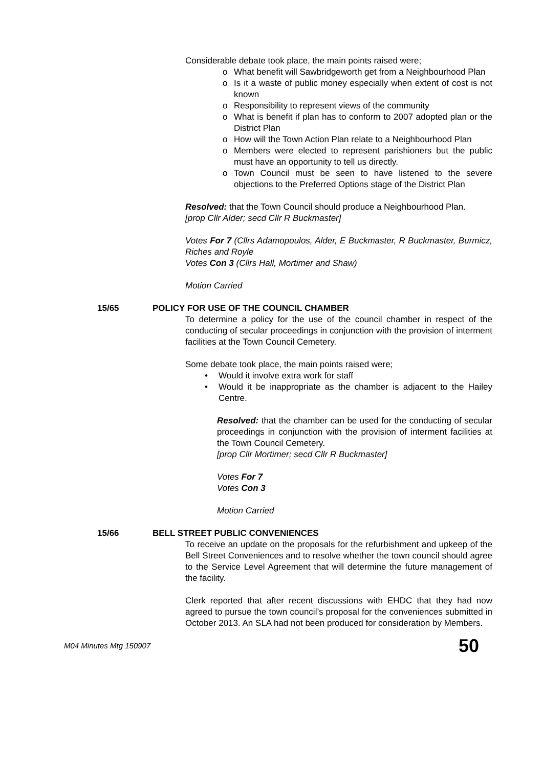Considerable debate took place, the main points raised were;
o What benefit will Sawbridgeworth get from a Neighbourhood Plan
o Is it a waste of public money especially when extent of cost is not known
o Responsibility to represent views of the community
o What is benefit if plan has to conform to 2007 adopted plan or the District Plan
o How will the Town Action Plan relate to a Neighbourhood Plan
o Members were elected to represent parishioners but the public must have an opportunity to tell us directly.
o Town Council must be seen to have listened to the severe objections to the Preferred Options stage of the District Plan
Resolved: that the Town Council should produce a Neighbourhood Plan.
[prop Cllr Alder; secd Cllr R Buckmaster]
Votes For 7 (Cllrs Adamopoulos, Alder, E Buckmaster, R Buckmaster, Burmicz, Riches and Royle
Votes Con 3 (Cllrs Hall, Mortimer and Shaw)
Motion Carried
15/65 POLICY FOR USE OF THE COUNCIL CHAMBER
To determine a policy for the use of the council chamber in respect of the conducting of secular proceedings in conjunction with the provision of interment facilities at the Town Council Cemetery.
Some debate took place, the main points raised were;
• Would it involve extra work for staff
• Would it be inappropriate as the chamber is adjacent to the Hailey Centre.
Resolved: that the chamber can be used for the conducting of secular proceedings in conjunction with the provision of interment facilities at the Town Council Cemetery.
[prop Cllr Mortimer; secd Cllr R Buckmaster]
Votes For 7
Votes Con 3
Motion Carried
15/66 BELL STREET PUBLIC CONVENIENCES
To receive an update on the proposals for the refurbishment and upkeep of the Bell Street Conveniences and to resolve whether the town council should agree to the Service Level Agreement that will determine the future management of the facility.
Clerk reported that after recent discussions with EHDC that they had now agreed to pursue the town council’s proposal for the conveniences submitted in October 2013. An SLA had not been produced for consideration by Members.
M04 Minutes Mtg 150907 50